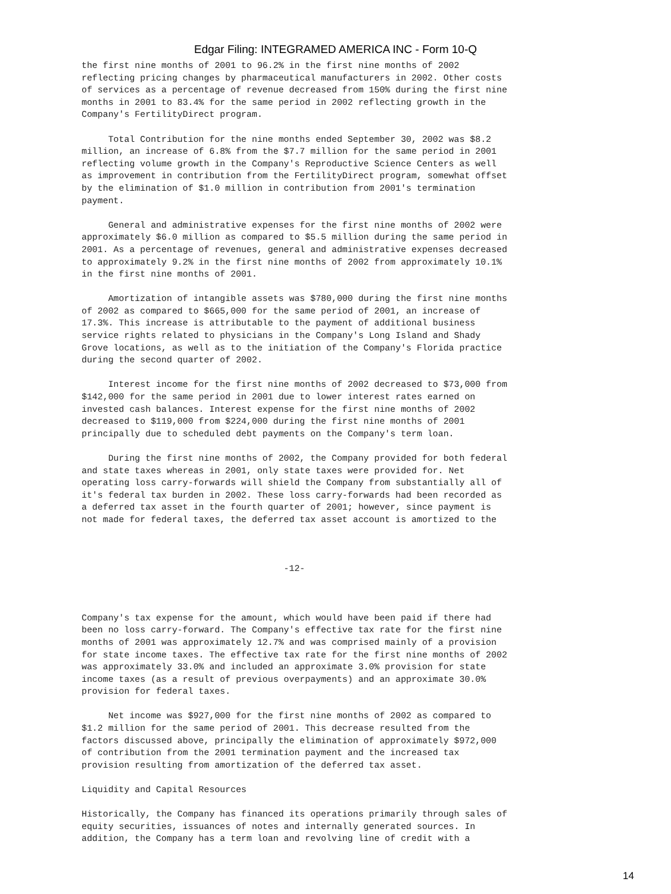Edgar Filing: INTEGRAMED AMERICA INC - Form 10-Q
the first nine months of 2001 to 96.2% in the first nine months of 2002
reflecting pricing changes by pharmaceutical manufacturers in 2002. Other costs
of services as a percentage of revenue decreased from 150% during the first nine
months in 2001 to 83.4% for the same period in 2002 reflecting growth in the
Company's FertilityDirect program.

     Total Contribution for the nine months ended September 30, 2002 was $8.2
million, an increase of 6.8% from the $7.7 million for the same period in 2001
reflecting volume growth in the Company's Reproductive Science Centers as well
as improvement in contribution from the FertilityDirect program, somewhat offset
by the elimination of $1.0 million in contribution from 2001's termination
payment.

     General and administrative expenses for the first nine months of 2002 were
approximately $6.0 million as compared to $5.5 million during the same period in
2001. As a percentage of revenues, general and administrative expenses decreased
to approximately 9.2% in the first nine months of 2002 from approximately 10.1%
in the first nine months of 2001.

     Amortization of intangible assets was $780,000 during the first nine months
of 2002 as compared to $665,000 for the same period of 2001, an increase of
17.3%. This increase is attributable to the payment of additional business
service rights related to physicians in the Company's Long Island and Shady
Grove locations, as well as to the initiation of the Company's Florida practice
during the second quarter of 2002.

     Interest income for the first nine months of 2002 decreased to $73,000 from
$142,000 for the same period in 2001 due to lower interest rates earned on
invested cash balances. Interest expense for the first nine months of 2002
decreased to $119,000 from $224,000 during the first nine months of 2001
principally due to scheduled debt payments on the Company's term loan.

     During the first nine months of 2002, the Company provided for both federal
and state taxes whereas in 2001, only state taxes were provided for. Net
operating loss carry-forwards will shield the Company from substantially all of
it's federal tax burden in 2002. These loss carry-forwards had been recorded as
a deferred tax asset in the fourth quarter of 2001; however, since payment is
not made for federal taxes, the deferred tax asset account is amortized to the



                                      -12-



Company's tax expense for the amount, which would have been paid if there had
been no loss carry-forward. The Company's effective tax rate for the first nine
months of 2001 was approximately 12.7% and was comprised mainly of a provision
for state income taxes. The effective tax rate for the first nine months of 2002
was approximately 33.0% and included an approximate 3.0% provision for state
income taxes (as a result of previous overpayments) and an approximate 30.0%
provision for federal taxes.

     Net income was $927,000 for the first nine months of 2002 as compared to
$1.2 million for the same period of 2001. This decrease resulted from the
factors discussed above, principally the elimination of approximately $972,000
of contribution from the 2001 termination payment and the increased tax
provision resulting from amortization of the deferred tax asset.

Liquidity and Capital Resources

Historically, the Company has financed its operations primarily through sales of
equity securities, issuances of notes and internally generated sources. In
addition, the Company has a term loan and revolving line of credit with a
14